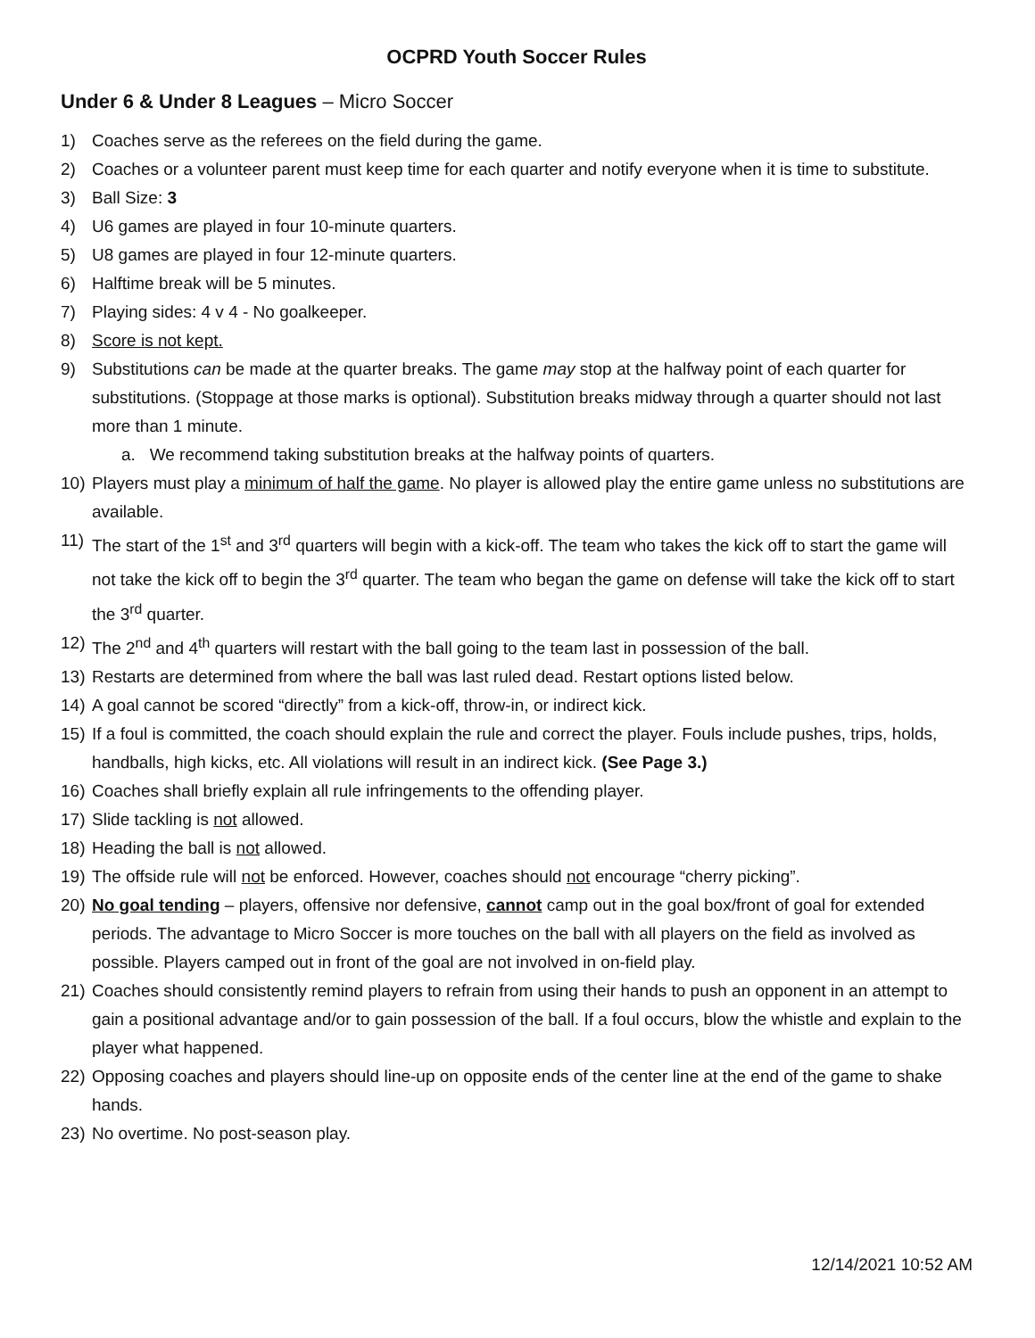OCPRD Youth Soccer Rules
Under 6 & Under 8 Leagues – Micro Soccer
1) Coaches serve as the referees on the field during the game.
2) Coaches or a volunteer parent must keep time for each quarter and notify everyone when it is time to substitute.
3) Ball Size: 3
4) U6 games are played in four 10-minute quarters.
5) U8 games are played in four 12-minute quarters.
6) Halftime break will be 5 minutes.
7) Playing sides: 4 v 4 - No goalkeeper.
8) Score is not kept.
9) Substitutions can be made at the quarter breaks. The game may stop at the halfway point of each quarter for substitutions. (Stoppage at those marks is optional). Substitution breaks midway through a quarter should not last more than 1 minute.
a. We recommend taking substitution breaks at the halfway points of quarters.
10) Players must play a minimum of half the game. No player is allowed play the entire game unless no substitutions are available.
11) The start of the 1<sup>st</sup> and 3<sup>rd</sup> quarters will begin with a kick-off. The team who takes the kick off to start the game will not take the kick off to begin the 3<sup>rd</sup> quarter. The team who began the game on defense will take the kick off to start the 3<sup>rd</sup> quarter.
12) The 2<sup>nd</sup> and 4<sup>th</sup> quarters will restart with the ball going to the team last in possession of the ball.
13) Restarts are determined from where the ball was last ruled dead. Restart options listed below.
14) A goal cannot be scored “directly” from a kick-off, throw-in, or indirect kick.
15) If a foul is committed, the coach should explain the rule and correct the player. Fouls include pushes, trips, holds, handballs, high kicks, etc. All violations will result in an indirect kick. (See Page 3.)
16) Coaches shall briefly explain all rule infringements to the offending player.
17) Slide tackling is not allowed.
18) Heading the ball is not allowed.
19) The offside rule will not be enforced. However, coaches should not encourage “cherry picking”.
20) No goal tending – players, offensive nor defensive, cannot camp out in the goal box/front of goal for extended periods. The advantage to Micro Soccer is more touches on the ball with all players on the field as involved as possible. Players camped out in front of the goal are not involved in on-field play.
21) Coaches should consistently remind players to refrain from using their hands to push an opponent in an attempt to gain a positional advantage and/or to gain possession of the ball. If a foul occurs, blow the whistle and explain to the player what happened.
22) Opposing coaches and players should line-up on opposite ends of the center line at the end of the game to shake hands.
23) No overtime. No post-season play.
12/14/2021 10:52 AM